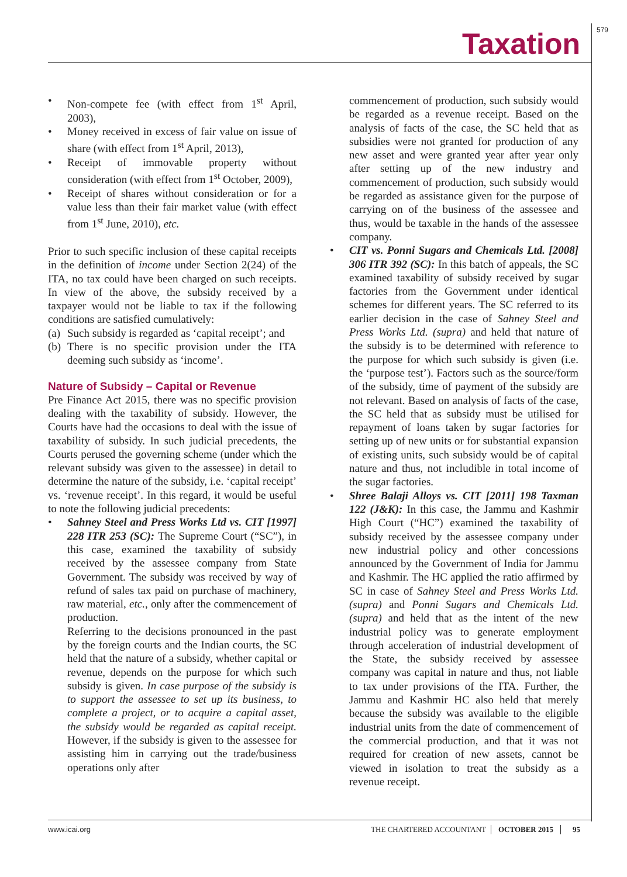Taxation 579
• Non-compete fee (with effect from 1<sup>st</sup> April, 2003),
• Money received in excess of fair value on issue of share (with effect from 1<sup>st</sup> April, 2013),
• Receipt of immovable property without consideration (with effect from 1<sup>st</sup> October, 2009),
• Receipt of shares without consideration or for a value less than their fair market value (with effect from 1<sup>st</sup> June, 2010), etc.
Prior to such specific inclusion of these capital receipts in the definition of income under Section 2(24) of the ITA, no tax could have been charged on such receipts. In view of the above, the subsidy received by a taxpayer would not be liable to tax if the following conditions are satisfied cumulatively:
(a) Such subsidy is regarded as ‘capital receipt’; and
(b) There is no specific provision under the ITA deeming such subsidy as ‘income’.
Nature of Subsidy – Capital or Revenue
Pre Finance Act 2015, there was no specific provision dealing with the taxability of subsidy. However, the Courts have had the occasions to deal with the issue of taxability of subsidy. In such judicial precedents, the Courts perused the governing scheme (under which the relevant subsidy was given to the assessee) in detail to determine the nature of the subsidy, i.e. ‘capital receipt’ vs. ‘revenue receipt’. In this regard, it would be useful to note the following judicial precedents:
• Sahney Steel and Press Works Ltd vs. CIT [1997] 228 ITR 253 (SC): The Supreme Court (“SC”), in this case, examined the taxability of subsidy received by the assessee company from State Government. The subsidy was received by way of refund of sales tax paid on purchase of machinery, raw material, etc., only after the commencement of production.
Referring to the decisions pronounced in the past by the foreign courts and the Indian courts, the SC held that the nature of a subsidy, whether capital or revenue, depends on the purpose for which such subsidy is given. In case purpose of the subsidy is to support the assessee to set up its business, to complete a project, or to acquire a capital asset, the subsidy would be regarded as capital receipt. However, if the subsidy is given to the assessee for assisting him in carrying out the trade/business operations only after
commencement of production, such subsidy would be regarded as a revenue receipt. Based on the analysis of facts of the case, the SC held that as subsidies were not granted for production of any new asset and were granted year after year only after setting up of the new industry and commencement of production, such subsidy would be regarded as assistance given for the purpose of carrying on of the business of the assessee and thus, would be taxable in the hands of the assessee company.
• CIT vs. Ponni Sugars and Chemicals Ltd. [2008] 306 ITR 392 (SC): In this batch of appeals, the SC examined taxability of subsidy received by sugar factories from the Government under identical schemes for different years. The SC referred to its earlier decision in the case of Sahney Steel and Press Works Ltd. (supra) and held that nature of the subsidy is to be determined with reference to the purpose for which such subsidy is given (i.e. the ‘purpose test’). Factors such as the source/form of the subsidy, time of payment of the subsidy are not relevant. Based on analysis of facts of the case, the SC held that as subsidy must be utilised for repayment of loans taken by sugar factories for setting up of new units or for substantial expansion of existing units, such subsidy would be of capital nature and thus, not includible in total income of the sugar factories.
• Shree Balaji Alloys vs. CIT [2011] 198 Taxman 122 (J&K): In this case, the Jammu and Kashmir High Court (“HC”) examined the taxability of subsidy received by the assessee company under new industrial policy and other concessions announced by the Government of India for Jammu and Kashmir. The HC applied the ratio affirmed by SC in case of Sahney Steel and Press Works Ltd. (supra) and Ponni Sugars and Chemicals Ltd. (supra) and held that as the intent of the new industrial policy was to generate employment through acceleration of industrial development of the State, the subsidy received by assessee company was capital in nature and thus, not liable to tax under provisions of the ITA. Further, the Jammu and Kashmir HC also held that merely because the subsidy was available to the eligible industrial units from the date of commencement of the commercial production, and that it was not required for creation of new assets, cannot be viewed in isolation to treat the subsidy as a revenue receipt.
www.icai.org THE CHARTERED ACCOUNTANT OCTOBER 2015 95